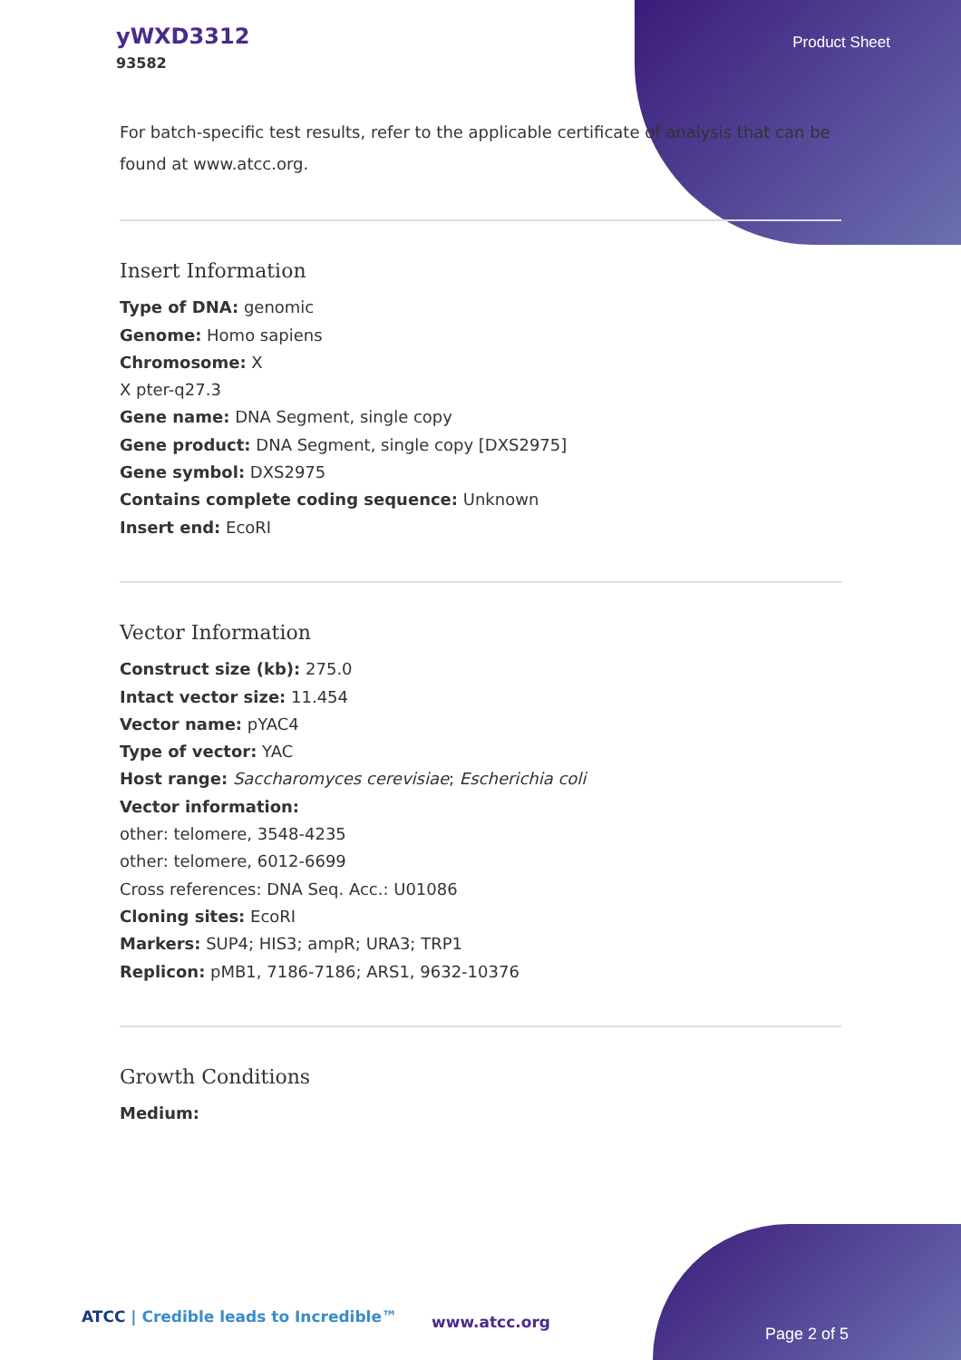yWXD3312
93582
Product Sheet
For batch-specific test results, refer to the applicable certificate of analysis that can be found at www.atcc.org.
Insert Information
Type of DNA: genomic
Genome: Homo sapiens
Chromosome: X
X pter-q27.3
Gene name: DNA Segment, single copy
Gene product: DNA Segment, single copy [DXS2975]
Gene symbol: DXS2975
Contains complete coding sequence: Unknown
Insert end: EcoRI
Vector Information
Construct size (kb): 275.0
Intact vector size: 11.454
Vector name: pYAC4
Type of vector: YAC
Host range: Saccharomyces cerevisiae; Escherichia coli
Vector information:
other: telomere, 3548-4235
other: telomere, 6012-6699
Cross references: DNA Seq. Acc.: U01086
Cloning sites: EcoRI
Markers: SUP4; HIS3; ampR; URA3; TRP1
Replicon: pMB1, 7186-7186; ARS1, 9632-10376
Growth Conditions
Medium:
ATCC | Credible leads to Incredible™
www.atcc.org
Page 2 of 5